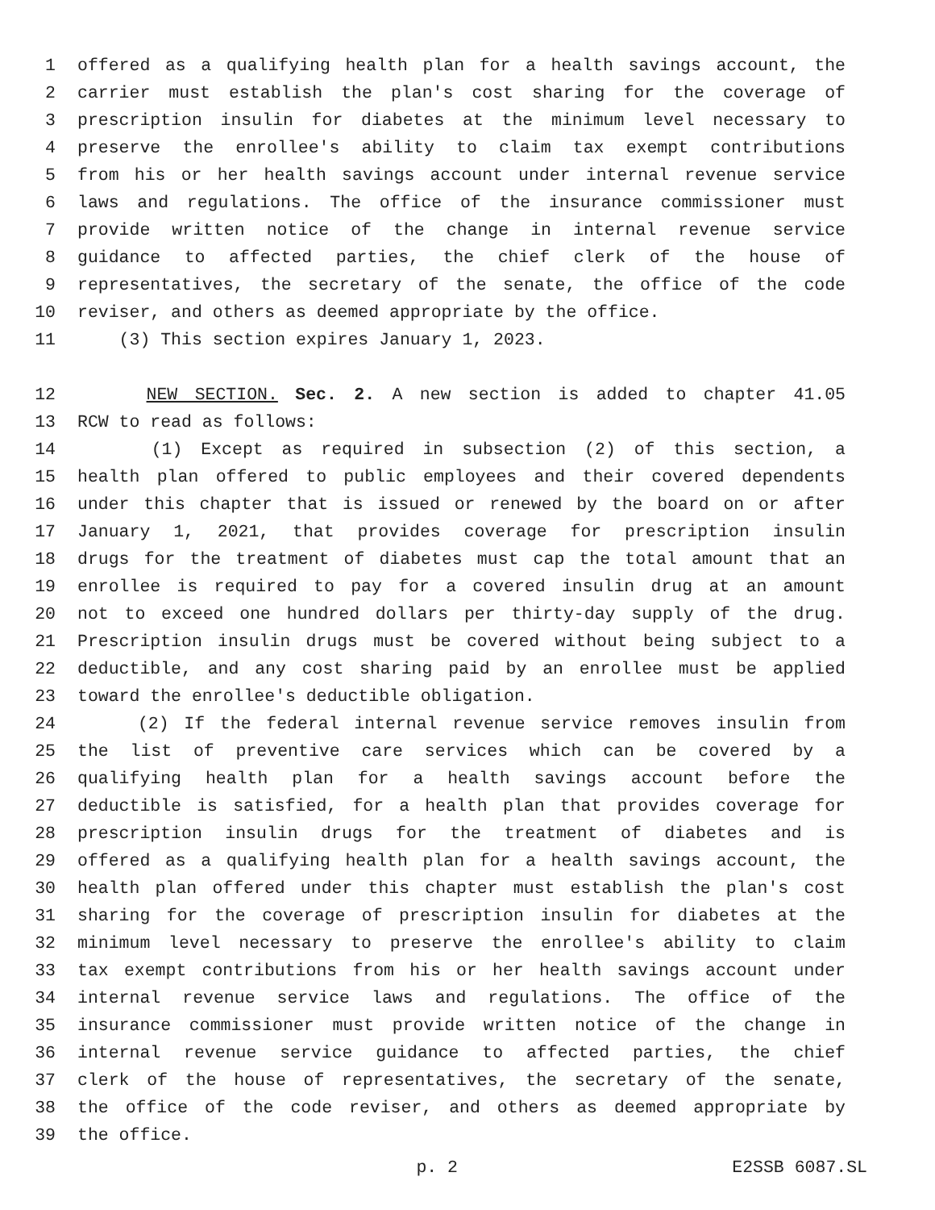1 offered as a qualifying health plan for a health savings account, the
2 carrier must establish the plan's cost sharing for the coverage of
3 prescription insulin for diabetes at the minimum level necessary to
4 preserve the enrollee's ability to claim tax exempt contributions
5 from his or her health savings account under internal revenue service
6 laws and regulations. The office of the insurance commissioner must
7 provide written notice of the change in internal revenue service
8 guidance to affected parties, the chief clerk of the house of
9 representatives, the secretary of the senate, the office of the code
10 reviser, and others as deemed appropriate by the office.
11 (3) This section expires January 1, 2023.
12 NEW SECTION. Sec. 2. A new section is added to chapter 41.05
13 RCW to read as follows:
14 (1) Except as required in subsection (2) of this section, a
15 health plan offered to public employees and their covered dependents
16 under this chapter that is issued or renewed by the board on or after
17 January 1, 2021, that provides coverage for prescription insulin
18 drugs for the treatment of diabetes must cap the total amount that an
19 enrollee is required to pay for a covered insulin drug at an amount
20 not to exceed one hundred dollars per thirty-day supply of the drug.
21 Prescription insulin drugs must be covered without being subject to a
22 deductible, and any cost sharing paid by an enrollee must be applied
23 toward the enrollee's deductible obligation.
24 (2) If the federal internal revenue service removes insulin from
25 the list of preventive care services which can be covered by a
26 qualifying health plan for a health savings account before the
27 deductible is satisfied, for a health plan that provides coverage for
28 prescription insulin drugs for the treatment of diabetes and is
29 offered as a qualifying health plan for a health savings account, the
30 health plan offered under this chapter must establish the plan's cost
31 sharing for the coverage of prescription insulin for diabetes at the
32 minimum level necessary to preserve the enrollee's ability to claim
33 tax exempt contributions from his or her health savings account under
34 internal revenue service laws and regulations. The office of the
35 insurance commissioner must provide written notice of the change in
36 internal revenue service guidance to affected parties, the chief
37 clerk of the house of representatives, the secretary of the senate,
38 the office of the code reviser, and others as deemed appropriate by
39 the office.
p. 2 E2SSB 6087.SL